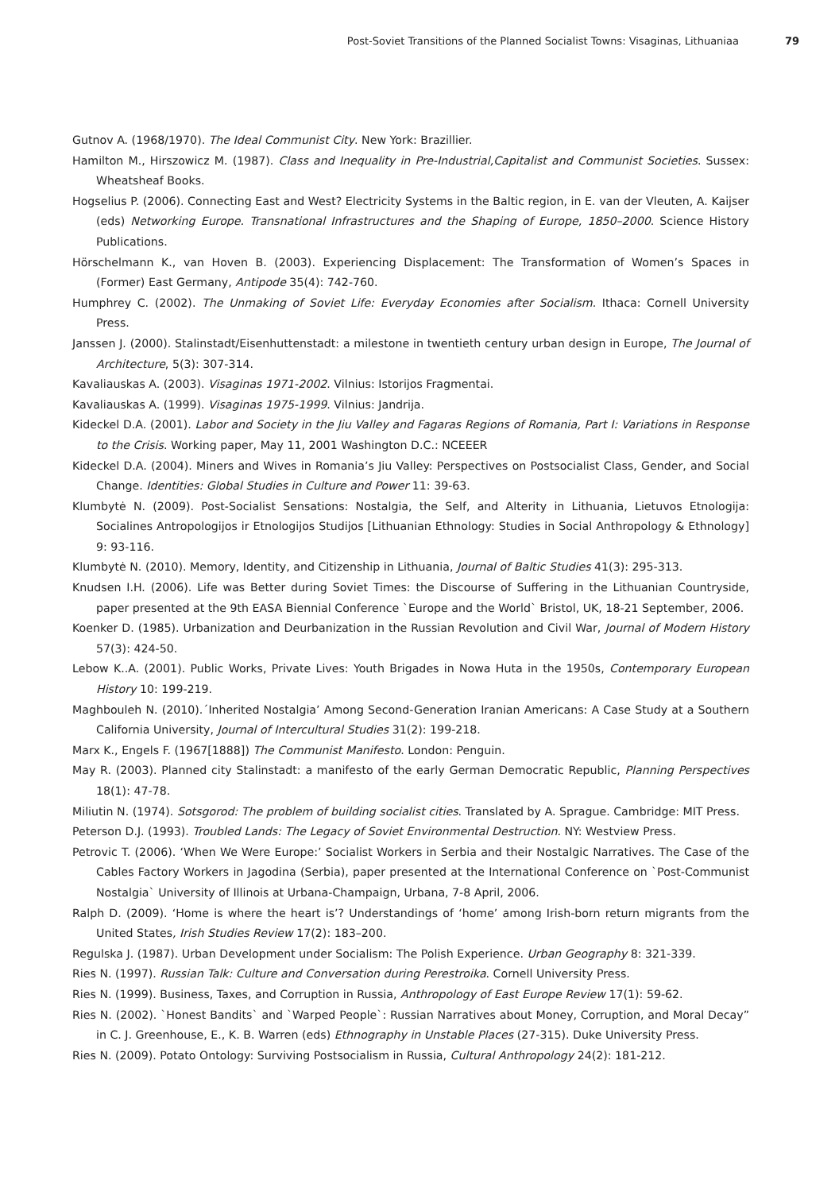Post-Soviet Transitions of the Planned Socialist Towns: Visaginas, Lithuaniaa 79
Gutnov A. (1968/1970). The Ideal Communist City. New York: Brazillier.
Hamilton M., Hirszowicz M. (1987). Class and Inequality in Pre-Industrial,Capitalist and Communist Societies. Sussex: Wheatsheaf Books.
Hogselius P. (2006). Connecting East and West? Electricity Systems in the Baltic region, in E. van der Vleuten, A. Kaijser (eds) Networking Europe. Transnational Infrastructures and the Shaping of Europe, 1850–2000. Science History Publications.
Hörschelmann K., van Hoven B. (2003). Experiencing Displacement: The Transformation of Women’s Spaces in (Former) East Germany, Antipode 35(4): 742-760.
Humphrey C. (2002). The Unmaking of Soviet Life: Everyday Economies after Socialism. Ithaca: Cornell University Press.
Janssen J. (2000). Stalinstadt/Eisenhuttenstadt: a milestone in twentieth century urban design in Europe, The Journal of Architecture, 5(3): 307-314.
Kavaliauskas A. (2003). Visaginas 1971-2002. Vilnius: Istorijos Fragmentai.
Kavaliauskas A. (1999). Visaginas 1975-1999. Vilnius: Jandrija.
Kideckel D.A. (2001). Labor and Society in the Jiu Valley and Fagaras Regions of Romania, Part I: Variations in Response to the Crisis. Working paper, May 11, 2001 Washington D.C.: NCEEER
Kideckel D.A. (2004). Miners and Wives in Romania’s Jiu Valley: Perspectives on Postsocialist Class, Gender, and Social Change. Identities: Global Studies in Culture and Power 11: 39-63.
Klumbytė N. (2009). Post-Socialist Sensations: Nostalgia, the Self, and Alterity in Lithuania, Lietuvos Etnologija: Socialines Antropologijos ir Etnologijos Studijos [Lithuanian Ethnology: Studies in Social Anthropology & Ethnology] 9: 93-116.
Klumbytė N. (2010). Memory, Identity, and Citizenship in Lithuania, Journal of Baltic Studies 41(3): 295-313.
Knudsen I.H. (2006). Life was Better during Soviet Times: the Discourse of Suffering in the Lithuanian Countryside, paper presented at the 9th EASA Biennial Conference `Europe and the World` Bristol, UK, 18-21 September, 2006.
Koenker D. (1985). Urbanization and Deurbanization in the Russian Revolution and Civil War, Journal of Modern History 57(3): 424-50.
Lebow K..A. (2001). Public Works, Private Lives: Youth Brigades in Nowa Huta in the 1950s, Contemporary European History 10: 199-219.
Maghbouleh N. (2010).´Inherited Nostalgia’ Among Second-Generation Iranian Americans: A Case Study at a Southern California University, Journal of Intercultural Studies 31(2): 199-218.
Marx K., Engels F. (1967[1888]) The Communist Manifesto. London: Penguin.
May R. (2003). Planned city Stalinstadt: a manifesto of the early German Democratic Republic, Planning Perspectives 18(1): 47-78.
Miliutin N. (1974). Sotsgorod: The problem of building socialist cities. Translated by A. Sprague. Cambridge: MIT Press.
Peterson D.J. (1993). Troubled Lands: The Legacy of Soviet Environmental Destruction. NY: Westview Press.
Petrovic T. (2006). ‘When We Were Europe:’ Socialist Workers in Serbia and their Nostalgic Narratives. The Case of the Cables Factory Workers in Jagodina (Serbia), paper presented at the International Conference on `Post-Communist Nostalgia` University of Illinois at Urbana-Champaign, Urbana, 7-8 April, 2006.
Ralph D. (2009). ‘Home is where the heart is’? Understandings of ‘home’ among Irish-born return migrants from the United States, Irish Studies Review 17(2): 183–200.
Regulska J. (1987). Urban Development under Socialism: The Polish Experience. Urban Geography 8: 321-339.
Ries N. (1997). Russian Talk: Culture and Conversation during Perestroika. Cornell University Press.
Ries N. (1999). Business, Taxes, and Corruption in Russia, Anthropology of East Europe Review 17(1): 59-62.
Ries N. (2002). `Honest Bandits` and `Warped People`: Russian Narratives about Money, Corruption, and Moral Decay” in C. J. Greenhouse, E., K. B. Warren (eds) Ethnography in Unstable Places (27-315). Duke University Press.
Ries N. (2009). Potato Ontology: Surviving Postsocialism in Russia, Cultural Anthropology 24(2): 181-212.